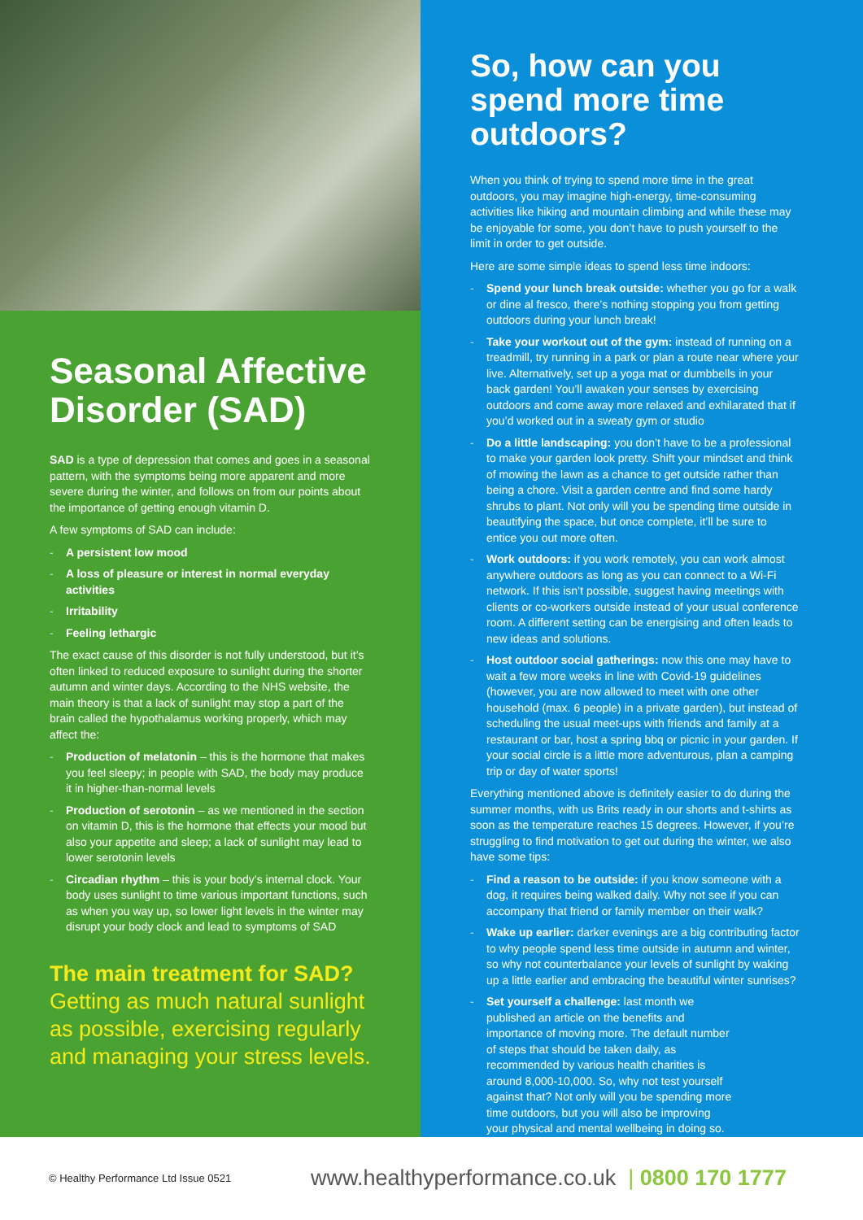Seasonal Affective Disorder (SAD)
SAD is a type of depression that comes and goes in a seasonal pattern, with the symptoms being more apparent and more severe during the winter, and follows on from our points about the importance of getting enough vitamin D.
A few symptoms of SAD can include:
- A persistent low mood
- A loss of pleasure or interest in normal everyday activities
- Irritability
- Feeling lethargic
The exact cause of this disorder is not fully understood, but it’s often linked to reduced exposure to sunlight during the shorter autumn and winter days. According to the NHS website, the main theory is that a lack of sunlight may stop a part of the brain called the hypothalamus working properly, which may affect the:
- Production of melatonin – this is the hormone that makes you feel sleepy; in people with SAD, the body may produce it in higher-than-normal levels
- Production of serotonin – as we mentioned in the section on vitamin D, this is the hormone that effects your mood but also your appetite and sleep; a lack of sunlight may lead to lower serotonin levels
- Circadian rhythm – this is your body’s internal clock. Your body uses sunlight to time various important functions, such as when you way up, so lower light levels in the winter may disrupt your body clock and lead to symptoms of SAD
The main treatment for SAD?
Getting as much natural sunlight as possible, exercising regularly and managing your stress levels.
So, how can you spend more time outdoors?
When you think of trying to spend more time in the great outdoors, you may imagine high-energy, time-consuming activities like hiking and mountain climbing and while these may be enjoyable for some, you don’t have to push yourself to the limit in order to get outside.
Here are some simple ideas to spend less time indoors:
- Spend your lunch break outside: whether you go for a walk or dine al fresco, there’s nothing stopping you from getting outdoors during your lunch break!
- Take your workout out of the gym: instead of running on a treadmill, try running in a park or plan a route near where your live. Alternatively, set up a yoga mat or dumbbells in your back garden! You’ll awaken your senses by exercising outdoors and come away more relaxed and exhilarated that if you’d worked out in a sweaty gym or studio
- Do a little landscaping: you don’t have to be a professional to make your garden look pretty. Shift your mindset and think of mowing the lawn as a chance to get outside rather than being a chore. Visit a garden centre and find some hardy shrubs to plant. Not only will you be spending time outside in beautifying the space, but once complete, it’ll be sure to entice you out more often.
- Work outdoors: if you work remotely, you can work almost anywhere outdoors as long as you can connect to a Wi-Fi network. If this isn’t possible, suggest having meetings with clients or co-workers outside instead of your usual conference room. A different setting can be energising and often leads to new ideas and solutions.
- Host outdoor social gatherings: now this one may have to wait a few more weeks in line with Covid-19 guidelines (however, you are now allowed to meet with one other household (max. 6 people) in a private garden), but instead of scheduling the usual meet-ups with friends and family at a restaurant or bar, host a spring bbq or picnic in your garden. If your social circle is a little more adventurous, plan a camping trip or day of water sports!
Everything mentioned above is definitely easier to do during the summer months, with us Brits ready in our shorts and t-shirts as soon as the temperature reaches 15 degrees. However, if you’re struggling to find motivation to get out during the winter, we also have some tips:
- Find a reason to be outside: if you know someone with a dog, it requires being walked daily. Why not see if you can accompany that friend or family member on their walk?
- Wake up earlier: darker evenings are a big contributing factor to why people spend less time outside in autumn and winter, so why not counterbalance your levels of sunlight by waking up a little earlier and embracing the beautiful winter sunrises?
- Set yourself a challenge: last month we published an article on the benefits and importance of moving more. The default number of steps that should be taken daily, as recommended by various health charities is around 8,000-10,000. So, why not test yourself against that? Not only will you be spending more time outdoors, but you will also be improving your physical and mental wellbeing in doing so.
© Healthy Performance Ltd Issue 0521 www.healthyperformance.co.uk | 0800 170 1777